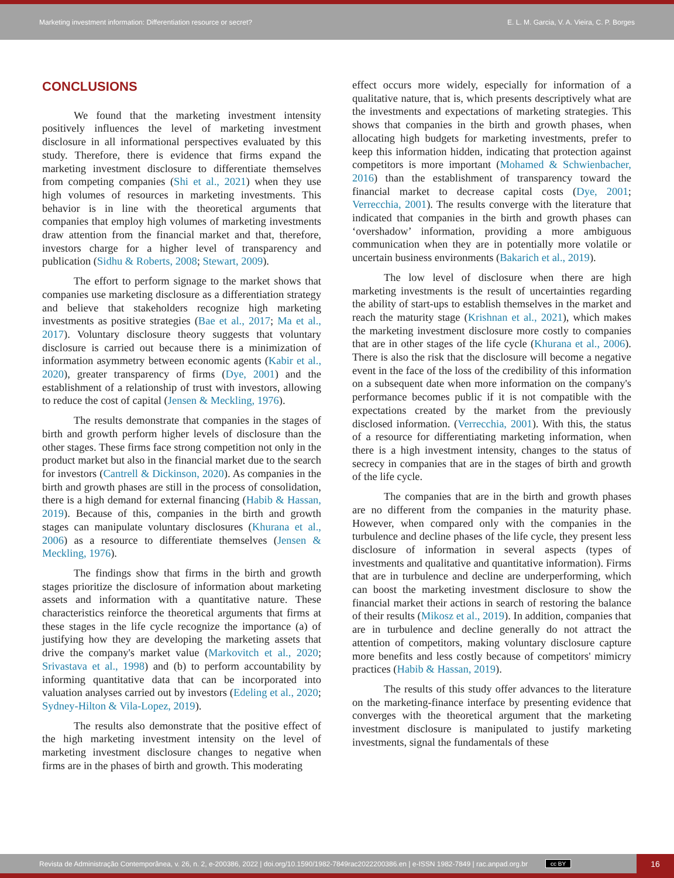Marketing investment information: Differentiation resource or secret? E. L. M. Garcia, V. A. Vieira, C. P. Borges
CONCLUSIONS
We found that the marketing investment intensity positively influences the level of marketing investment disclosure in all informational perspectives evaluated by this study. Therefore, there is evidence that firms expand the marketing investment disclosure to differentiate themselves from competing companies (Shi et al., 2021) when they use high volumes of resources in marketing investments. This behavior is in line with the theoretical arguments that companies that employ high volumes of marketing investments draw attention from the financial market and that, therefore, investors charge for a higher level of transparency and publication (Sidhu & Roberts, 2008; Stewart, 2009).
The effort to perform signage to the market shows that companies use marketing disclosure as a differentiation strategy and believe that stakeholders recognize high marketing investments as positive strategies (Bae et al., 2017; Ma et al., 2017). Voluntary disclosure theory suggests that voluntary disclosure is carried out because there is a minimization of information asymmetry between economic agents (Kabir et al., 2020), greater transparency of firms (Dye, 2001) and the establishment of a relationship of trust with investors, allowing to reduce the cost of capital (Jensen & Meckling, 1976).
The results demonstrate that companies in the stages of birth and growth perform higher levels of disclosure than the other stages. These firms face strong competition not only in the product market but also in the financial market due to the search for investors (Cantrell & Dickinson, 2020). As companies in the birth and growth phases are still in the process of consolidation, there is a high demand for external financing (Habib & Hassan, 2019). Because of this, companies in the birth and growth stages can manipulate voluntary disclosures (Khurana et al., 2006) as a resource to differentiate themselves (Jensen & Meckling, 1976).
The findings show that firms in the birth and growth stages prioritize the disclosure of information about marketing assets and information with a quantitative nature. These characteristics reinforce the theoretical arguments that firms at these stages in the life cycle recognize the importance (a) of justifying how they are developing the marketing assets that drive the company's market value (Markovitch et al., 2020; Srivastava et al., 1998) and (b) to perform accountability by informing quantitative data that can be incorporated into valuation analyses carried out by investors (Edeling et al., 2020; Sydney-Hilton & Vila-Lopez, 2019).
The results also demonstrate that the positive effect of the high marketing investment intensity on the level of marketing investment disclosure changes to negative when firms are in the phases of birth and growth. This moderating
effect occurs more widely, especially for information of a qualitative nature, that is, which presents descriptively what are the investments and expectations of marketing strategies. This shows that companies in the birth and growth phases, when allocating high budgets for marketing investments, prefer to keep this information hidden, indicating that protection against competitors is more important (Mohamed & Schwienbacher, 2016) than the establishment of transparency toward the financial market to decrease capital costs (Dye, 2001; Verrecchia, 2001). The results converge with the literature that indicated that companies in the birth and growth phases can ‘overshadow’ information, providing a more ambiguous communication when they are in potentially more volatile or uncertain business environments (Bakarich et al., 2019).
The low level of disclosure when there are high marketing investments is the result of uncertainties regarding the ability of start-ups to establish themselves in the market and reach the maturity stage (Krishnan et al., 2021), which makes the marketing investment disclosure more costly to companies that are in other stages of the life cycle (Khurana et al., 2006). There is also the risk that the disclosure will become a negative event in the face of the loss of the credibility of this information on a subsequent date when more information on the company's performance becomes public if it is not compatible with the expectations created by the market from the previously disclosed information. (Verrecchia, 2001). With this, the status of a resource for differentiating marketing information, when there is a high investment intensity, changes to the status of secrecy in companies that are in the stages of birth and growth of the life cycle.
The companies that are in the birth and growth phases are no different from the companies in the maturity phase. However, when compared only with the companies in the turbulence and decline phases of the life cycle, they present less disclosure of information in several aspects (types of investments and qualitative and quantitative information). Firms that are in turbulence and decline are underperforming, which can boost the marketing investment disclosure to show the financial market their actions in search of restoring the balance of their results (Mikosz et al., 2019). In addition, companies that are in turbulence and decline generally do not attract the attention of competitors, making voluntary disclosure capture more benefits and less costly because of competitors' mimicry practices (Habib & Hassan, 2019).
The results of this study offer advances to the literature on the marketing-finance interface by presenting evidence that converges with the theoretical argument that the marketing investment disclosure is manipulated to justify marketing investments, signal the fundamentals of these
Revista de Administração Contemporânea, v. 26, n. 2, e-200386, 2022 | doi.org/10.1590/1982-7849rac2022200386.en | e-ISSN 1982-7849 | rac.anpad.org.br cc BY
16